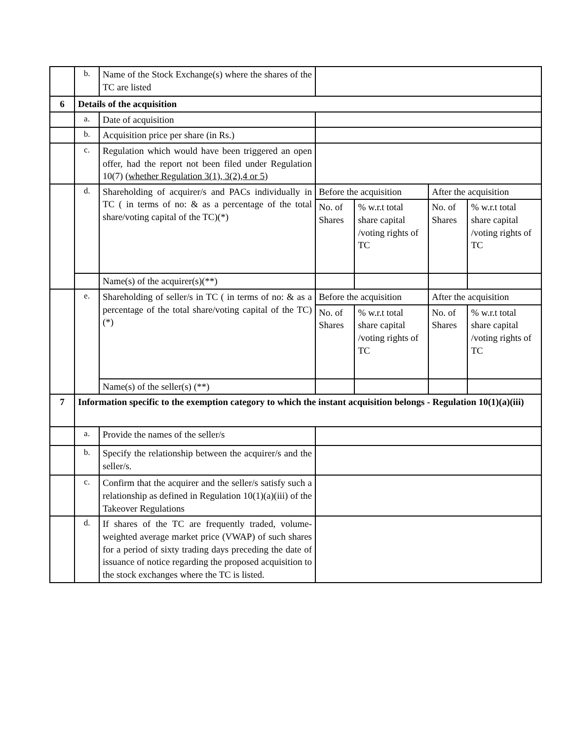| | b. | Name of the Stock Exchange(s) where the shares of the TC are listed | | | | |
| 6 | Details of the acquisition | | | | | |
| | a. | Date of acquisition | | | | |
| | b. | Acquisition price per share (in Rs.) | | | | |
| | c. | Regulation which would have been triggered an open offer, had the report not been filed under Regulation 10(7) ( whether Regulation 3(1), 3(2),4 or 5 ) | | | | |
| | d. | Shareholding of acquirer/s and PACs individually in TC ( in terms of no: & as a percentage of the total share/voting capital of the TC)(*) | Before the acquisition | | After the acquisition | |
| | | | No. of Shares | % w.r.t total share capital /voting rights of TC | No. of Shares | % w.r.t total share capital /voting rights of TC |
| | | Name(s) of the acquirer(s)(**) | | | | |
| | e. | Shareholding of seller/s in TC ( in terms of no: & as a percentage of the total share/voting capital of the TC) (*) | Before the acquisition | | After the acquisition | |
| | | | No. of Shares | % w.r.t total share capital /voting rights of TC | No. of Shares | % w.r.t total share capital /voting rights of TC |
| | | Name(s) of the seller(s) (**) | | | | |
| 7 | Information specific to the exemption category to which the instant acquisition belongs - Regulation 10(1)(a)(iii) | | | | | |
| | a. | Provide the names of the seller/s | | | | |
| | b. | Specify the relationship between the acquirer/s and the seller/s. | | | | |
| | c. | Confirm that the acquirer and the seller/s satisfy such a relationship as defined in Regulation 10(1)(a)(iii) of the Takeover Regulations | | | | |
| | d. | If shares of the TC are frequently traded, volume-weighted average market price (VWAP) of such shares for a period of sixty trading days preceding the date of issuance of notice regarding the proposed acquisition to the stock exchanges where the TC is listed. | | | | |